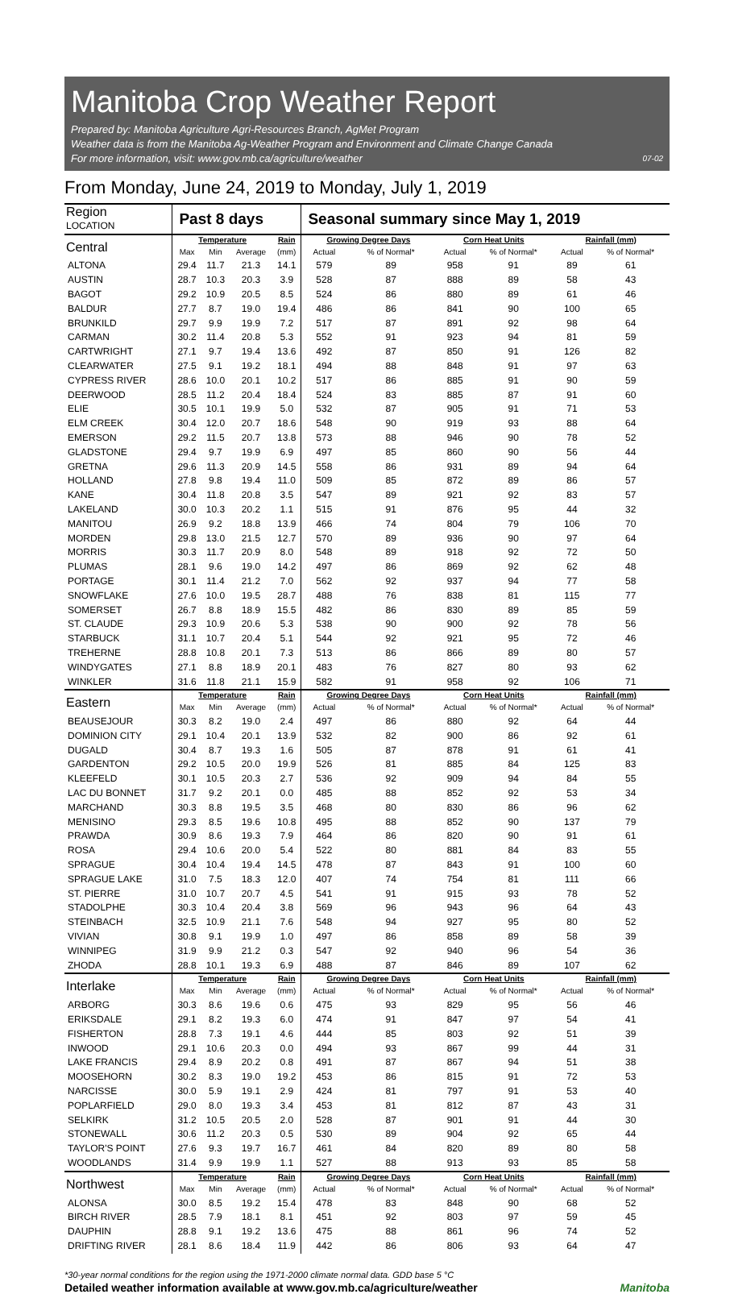Manitoba Crop Weather Report
Prepared by: Manitoba Agriculture Agri-Resources Branch, AgMet Program
Weather data is from the Manitoba Ag-Weather Program and Environment and Climate Change Canada
For more information, visit: www.gov.mb.ca/agriculture/weather 07-02
From Monday, June 24, 2019 to Monday, July 1, 2019
| Region LOCATION | Past 8 days | | | | Seasonal summary since May 1, 2019 | | | | | |
| --- | --- | --- | --- | --- | --- | --- | --- | --- | --- | --- |
| Central | Temperature | | | Rain | Growing Degree Days | | Corn Heat Units | | Rainfall (mm) | |
| | Max | Min | Average | (mm) | Actual | % of Normal* | Actual | % of Normal* | Actual | % of Normal* |
| ALTONA | 29.4 | 11.7 | 21.3 | 14.1 | 579 | 89 | 958 | 91 | 89 | 61 |
| AUSTIN | 28.7 | 10.3 | 20.3 | 3.9 | 528 | 87 | 888 | 89 | 58 | 43 |
| BAGOT | 29.2 | 10.9 | 20.5 | 8.5 | 524 | 86 | 880 | 89 | 61 | 46 |
| BALDUR | 27.7 | 8.7 | 19.0 | 19.4 | 486 | 86 | 841 | 90 | 100 | 65 |
| BRUNKILD | 29.7 | 9.9 | 19.9 | 7.2 | 517 | 87 | 891 | 92 | 98 | 64 |
| CARMAN | 30.2 | 11.4 | 20.8 | 5.3 | 552 | 91 | 923 | 94 | 81 | 59 |
| CARTWRIGHT | 27.1 | 9.7 | 19.4 | 13.6 | 492 | 87 | 850 | 91 | 126 | 82 |
| CLEARWATER | 27.5 | 9.1 | 19.2 | 18.1 | 494 | 88 | 848 | 91 | 97 | 63 |
| CYPRESS RIVER | 28.6 | 10.0 | 20.1 | 10.2 | 517 | 86 | 885 | 91 | 90 | 59 |
| DEERWOOD | 28.5 | 11.2 | 20.4 | 18.4 | 524 | 83 | 885 | 87 | 91 | 60 |
| ELIE | 30.5 | 10.1 | 19.9 | 5.0 | 532 | 87 | 905 | 91 | 71 | 53 |
| ELM CREEK | 30.4 | 12.0 | 20.7 | 18.6 | 548 | 90 | 919 | 93 | 88 | 64 |
| EMERSON | 29.2 | 11.5 | 20.7 | 13.8 | 573 | 88 | 946 | 90 | 78 | 52 |
| GLADSTONE | 29.4 | 9.7 | 19.9 | 6.9 | 497 | 85 | 860 | 90 | 56 | 44 |
| GRETNA | 29.6 | 11.3 | 20.9 | 14.5 | 558 | 86 | 931 | 89 | 94 | 64 |
| HOLLAND | 27.8 | 9.8 | 19.4 | 11.0 | 509 | 85 | 872 | 89 | 86 | 57 |
| KANE | 30.4 | 11.8 | 20.8 | 3.5 | 547 | 89 | 921 | 92 | 83 | 57 |
| LAKELAND | 30.0 | 10.3 | 20.2 | 1.1 | 515 | 91 | 876 | 95 | 44 | 32 |
| MANITOU | 26.9 | 9.2 | 18.8 | 13.9 | 466 | 74 | 804 | 79 | 106 | 70 |
| MORDEN | 29.8 | 13.0 | 21.5 | 12.7 | 570 | 89 | 936 | 90 | 97 | 64 |
| MORRIS | 30.3 | 11.7 | 20.9 | 8.0 | 548 | 89 | 918 | 92 | 72 | 50 |
| PLUMAS | 28.1 | 9.6 | 19.0 | 14.2 | 497 | 86 | 869 | 92 | 62 | 48 |
| PORTAGE | 30.1 | 11.4 | 21.2 | 7.0 | 562 | 92 | 937 | 94 | 77 | 58 |
| SNOWFLAKE | 27.6 | 10.0 | 19.5 | 28.7 | 488 | 76 | 838 | 81 | 115 | 77 |
| SOMERSET | 26.7 | 8.8 | 18.9 | 15.5 | 482 | 86 | 830 | 89 | 85 | 59 |
| ST. CLAUDE | 29.3 | 10.9 | 20.6 | 5.3 | 538 | 90 | 900 | 92 | 78 | 56 |
| STARBUCK | 31.1 | 10.7 | 20.4 | 5.1 | 544 | 92 | 921 | 95 | 72 | 46 |
| TREHERNE | 28.8 | 10.8 | 20.1 | 7.3 | 513 | 86 | 866 | 89 | 80 | 57 |
| WINDYGATES | 27.1 | 8.8 | 18.9 | 20.1 | 483 | 76 | 827 | 80 | 93 | 62 |
| WINKLER | 31.6 | 11.8 | 21.1 | 15.9 | 582 | 91 | 958 | 92 | 106 | 71 |
| Eastern | Temperature | | | Rain | Growing Degree Days | | Corn Heat Units | | Rainfall (mm) | |
| | Max | Min | Average | (mm) | Actual | % of Normal* | Actual | % of Normal* | Actual | % of Normal* |
| BEAUSEJOUR | 30.3 | 8.2 | 19.0 | 2.4 | 497 | 86 | 880 | 92 | 64 | 44 |
| DOMINION CITY | 29.1 | 10.4 | 20.1 | 13.9 | 532 | 82 | 900 | 86 | 92 | 61 |
| DUGALD | 30.4 | 8.7 | 19.3 | 1.6 | 505 | 87 | 878 | 91 | 61 | 41 |
| GARDENTON | 29.2 | 10.5 | 20.0 | 19.9 | 526 | 81 | 885 | 84 | 125 | 83 |
| KLEEFELD | 30.1 | 10.5 | 20.3 | 2.7 | 536 | 92 | 909 | 94 | 84 | 55 |
| LAC DU BONNET | 31.7 | 9.2 | 20.1 | 0.0 | 485 | 88 | 852 | 92 | 53 | 34 |
| MARCHAND | 30.3 | 8.8 | 19.5 | 3.5 | 468 | 80 | 830 | 86 | 96 | 62 |
| MENISINO | 29.3 | 8.5 | 19.6 | 10.8 | 495 | 88 | 852 | 90 | 137 | 79 |
| PRAWDA | 30.9 | 8.6 | 19.3 | 7.9 | 464 | 86 | 820 | 90 | 91 | 61 |
| ROSA | 29.4 | 10.6 | 20.0 | 5.4 | 522 | 80 | 881 | 84 | 83 | 55 |
| SPRAGUE | 30.4 | 10.4 | 19.4 | 14.5 | 478 | 87 | 843 | 91 | 100 | 60 |
| SPRAGUE LAKE | 31.0 | 7.5 | 18.3 | 12.0 | 407 | 74 | 754 | 81 | 111 | 66 |
| ST. PIERRE | 31.0 | 10.7 | 20.7 | 4.5 | 541 | 91 | 915 | 93 | 78 | 52 |
| STADOLPHE | 30.3 | 10.4 | 20.4 | 3.8 | 569 | 96 | 943 | 96 | 64 | 43 |
| STEINBACH | 32.5 | 10.9 | 21.1 | 7.6 | 548 | 94 | 927 | 95 | 80 | 52 |
| VIVIAN | 30.8 | 9.1 | 19.9 | 1.0 | 497 | 86 | 858 | 89 | 58 | 39 |
| WINNIPEG | 31.9 | 9.9 | 21.2 | 0.3 | 547 | 92 | 940 | 96 | 54 | 36 |
| ZHODA | 28.8 | 10.1 | 19.3 | 6.9 | 488 | 87 | 846 | 89 | 107 | 62 |
| Interlake | Temperature | | | Rain | Growing Degree Days | | Corn Heat Units | | Rainfall (mm) | |
| | Max | Min | Average | (mm) | Actual | % of Normal* | Actual | % of Normal* | Actual | % of Normal* |
| ARBORG | 30.3 | 8.6 | 19.6 | 0.6 | 475 | 93 | 829 | 95 | 56 | 46 |
| ERIKSDALE | 29.1 | 8.2 | 19.3 | 6.0 | 474 | 91 | 847 | 97 | 54 | 41 |
| FISHERTON | 28.8 | 7.3 | 19.1 | 4.6 | 444 | 85 | 803 | 92 | 51 | 39 |
| INWOOD | 29.1 | 10.6 | 20.3 | 0.0 | 494 | 93 | 867 | 99 | 44 | 31 |
| LAKE FRANCIS | 29.4 | 8.9 | 20.2 | 0.8 | 491 | 87 | 867 | 94 | 51 | 38 |
| MOOSEHORN | 30.2 | 8.3 | 19.0 | 19.2 | 453 | 86 | 815 | 91 | 72 | 53 |
| NARCISSE | 30.0 | 5.9 | 19.1 | 2.9 | 424 | 81 | 797 | 91 | 53 | 40 |
| POPLARFIELD | 29.0 | 8.0 | 19.3 | 3.4 | 453 | 81 | 812 | 87 | 43 | 31 |
| SELKIRK | 31.2 | 10.5 | 20.5 | 2.0 | 528 | 87 | 901 | 91 | 44 | 30 |
| STONEWALL | 30.6 | 11.2 | 20.3 | 0.5 | 530 | 89 | 904 | 92 | 65 | 44 |
| TAYLOR'S POINT | 27.6 | 9.3 | 19.7 | 16.7 | 461 | 84 | 820 | 89 | 80 | 58 |
| WOODLANDS | 31.4 | 9.9 | 19.9 | 1.1 | 527 | 88 | 913 | 93 | 85 | 58 |
| Northwest | Temperature | | | Rain | Growing Degree Days | | Corn Heat Units | | Rainfall (mm) | |
| | Max | Min | Average | (mm) | Actual | % of Normal* | Actual | % of Normal* | Actual | % of Normal* |
| ALONSA | 30.0 | 8.5 | 19.2 | 15.4 | 478 | 83 | 848 | 90 | 68 | 52 |
| BIRCH RIVER | 28.5 | 7.9 | 18.1 | 8.1 | 451 | 92 | 803 | 97 | 59 | 45 |
| DAUPHIN | 28.8 | 9.1 | 19.2 | 13.6 | 475 | 88 | 861 | 96 | 74 | 52 |
| DRIFTING RIVER | 28.1 | 8.6 | 18.4 | 11.9 | 442 | 86 | 806 | 93 | 64 | 47 |
*30-year normal conditions for the region using the 1971-2000 climate normal data. GDD base 5 °C
Detailed weather information available at www.gov.mb.ca/agriculture/weather Manitoba